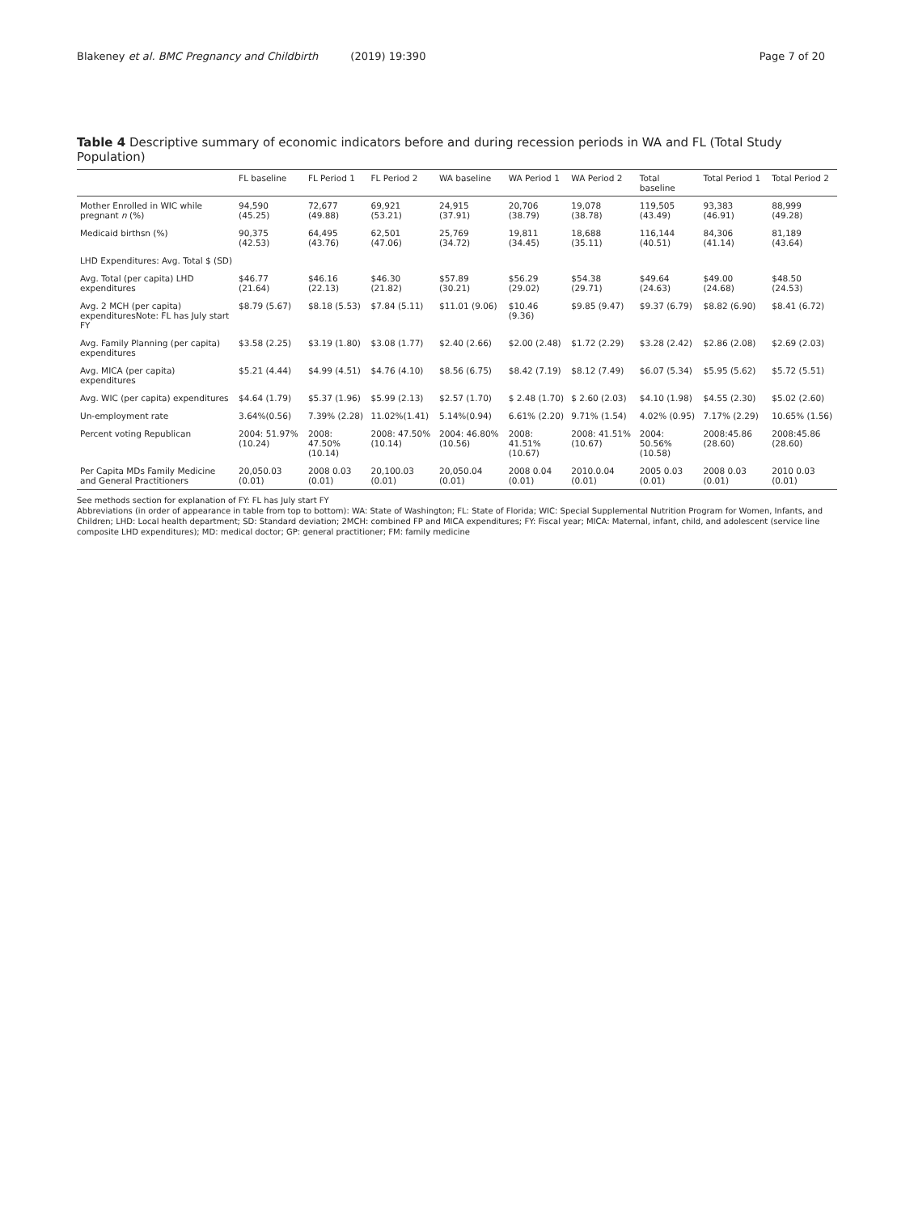Blakeney et al. BMC Pregnancy and Childbirth (2019) 19:390 Page 7 of 20
Table 4 Descriptive summary of economic indicators before and during recession periods in WA and FL (Total Study Population)
| | FL baseline | FL Period 1 | FL Period 2 | WA baseline | WA Period 1 | WA Period 2 | Total baseline | Total Period 1 | Total Period 2 |
| --- | --- | --- | --- | --- | --- | --- | --- | --- | --- |
| Mother Enrolled in WIC while pregnant n (%) | 94,590 (45.25) | 72,677 (49.88) | 69,921 (53.21) | 24,915 (37.91) | 20,706 (38.79) | 19,078 (38.78) | 119,505 (43.49) | 93,383 (46.91) | 88,999 (49.28) |
| Medicaid birthsn (%) | 90,375 (42.53) | 64,495 (43.76) | 62,501 (47.06) | 25,769 (34.72) | 19,811 (34.45) | 18,688 (35.11) | 116,144 (40.51) | 84,306 (41.14) | 81,189 (43.64) |
| LHD Expenditures: Avg. Total $ (SD) | | | | | | | | | |
| Avg. Total (per capita) LHD expenditures | $46.77 (21.64) | $46.16 (22.13) | $46.30 (21.82) | $57.89 (30.21) | $56.29 (29.02) | $54.38 (29.71) | $49.64 (24.63) | $49.00 (24.68) | $48.50 (24.53) |
| Avg. 2 MCH (per capita) expendituresNote: FL has July start FY | $8.79 (5.67) | $8.18 (5.53) | $7.84 (5.11) | $11.01 (9.06) | $10.46 (9.36) | $9.85 (9.47) | $9.37 (6.79) | $8.82 (6.90) | $8.41 (6.72) |
| Avg. Family Planning (per capita) expenditures | $3.58 (2.25) | $3.19 (1.80) | $3.08 (1.77) | $2.40 (2.66) | $2.00 (2.48) | $1.72 (2.29) | $3.28 (2.42) | $2.86 (2.08) | $2.69 (2.03) |
| Avg. MICA (per capita) expenditures | $5.21 (4.44) | $4.99 (4.51) | $4.76 (4.10) | $8.56 (6.75) | $8.42 (7.19) | $8.12 (7.49) | $6.07 (5.34) | $5.95 (5.62) | $5.72 (5.51) |
| Avg. WIC (per capita) expenditures | $4.64 (1.79) | $5.37 (1.96) | $5.99 (2.13) | $2.57 (1.70) | $ 2.48 (1.70) | $ 2.60 (2.03) | $4.10 (1.98) | $4.55 (2.30) | $5.02 (2.60) |
| Un-employment rate | 3.64%(0.56) | 7.39% (2.28) | 11.02%(1.41) | 5.14%(0.94) | 6.61% (2.20) | 9.71% (1.54) | 4.02% (0.95) | 7.17% (2.29) | 10.65% (1.56) |
| Percent voting Republican | 2004: 51.97% (10.24) | 2008: 47.50% (10.14) | 2008: 47.50%(10.14) | 2004: 46.80% (10.56) | 2008: 41.51% (10.67) | 2008: 41.51%(10.67) | 2004: 50.56%(10.58) | 2008:45.86 (28.60) | 2008:45.86 (28.60) |
| Per Capita MDs Family Medicine and General Practitioners | 20,050.03 (0.01) | 2008 0.03 (0.01) | 20,100.03 (0.01) | 20,050.04 (0.01) | 2008 0.04 (0.01) | 2010.0.04 (0.01) | 2005 0.03 (0.01) | 2008 0.03 (0.01) | 2010 0.03 (0.01) |
See methods section for explanation of FY: FL has July start FY
Abbreviations (in order of appearance in table from top to bottom): WA: State of Washington; FL: State of Florida; WIC: Special Supplemental Nutrition Program for Women, Infants, and Children; LHD: Local health department; SD: Standard deviation; 2MCH: combined FP and MICA expenditures; FY: Fiscal year; MICA: Maternal, infant, child, and adolescent (service line composite LHD expenditures); MD: medical doctor; GP: general practitioner; FM: family medicine